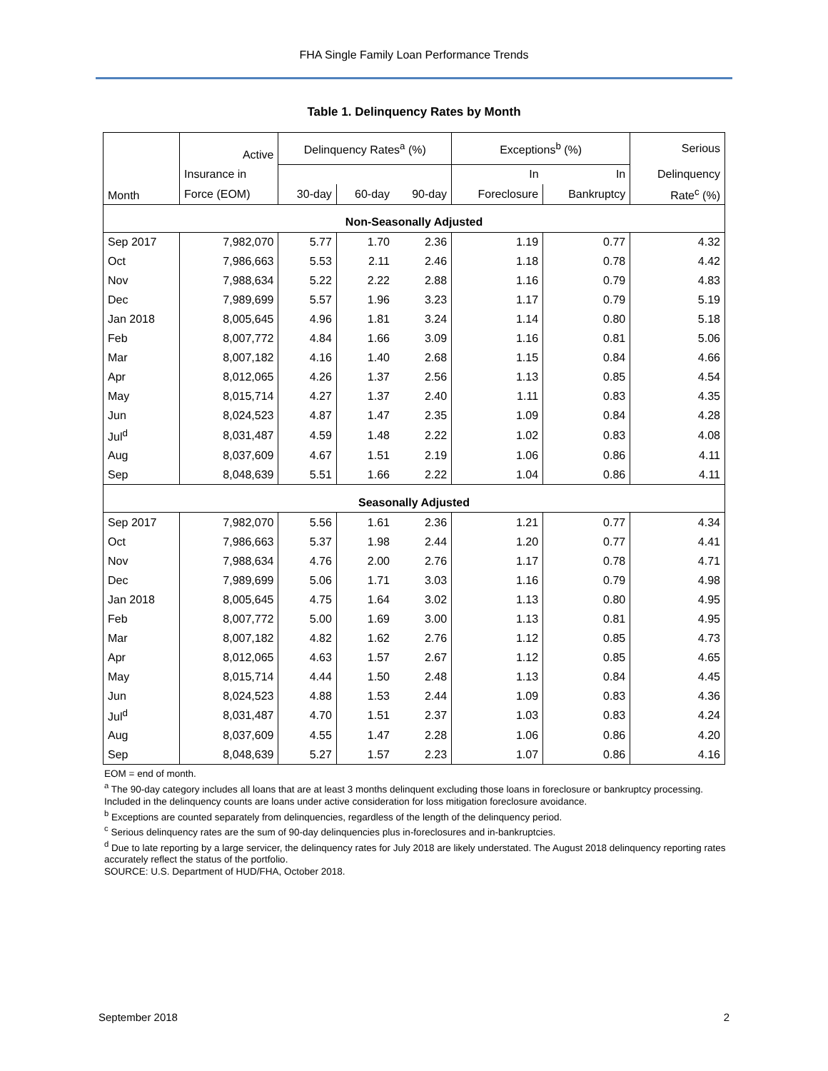FHA Single Family Loan Performance Trends
Table 1. Delinquency Rates by Month
| Month | Active | Delinquency Rates<sup>a</sup> (%) | | | Exceptions<sup>b</sup> (%) | | Serious |
| --- | --- | --- | --- | --- | --- | --- | --- |
| | Insurance in | | | | In | In | Delinquency |
| | Force (EOM) | 30-day | 60-day | 90-day | Foreclosure | Bankruptcy | Rate<sup>c</sup> (%) |
| Non-Seasonally Adjusted | | | | | | | |
| Sep 2017 | 7,982,070 | 5.77 | 1.70 | 2.36 | 1.19 | 0.77 | 4.32 |
| Oct | 7,986,663 | 5.53 | 2.11 | 2.46 | 1.18 | 0.78 | 4.42 |
| Nov | 7,988,634 | 5.22 | 2.22 | 2.88 | 1.16 | 0.79 | 4.83 |
| Dec | 7,989,699 | 5.57 | 1.96 | 3.23 | 1.17 | 0.79 | 5.19 |
| Jan 2018 | 8,005,645 | 4.96 | 1.81 | 3.24 | 1.14 | 0.80 | 5.18 |
| Feb | 8,007,772 | 4.84 | 1.66 | 3.09 | 1.16 | 0.81 | 5.06 |
| Mar | 8,007,182 | 4.16 | 1.40 | 2.68 | 1.15 | 0.84 | 4.66 |
| Apr | 8,012,065 | 4.26 | 1.37 | 2.56 | 1.13 | 0.85 | 4.54 |
| May | 8,015,714 | 4.27 | 1.37 | 2.40 | 1.11 | 0.83 | 4.35 |
| Jun | 8,024,523 | 4.87 | 1.47 | 2.35 | 1.09 | 0.84 | 4.28 |
| Jul<sup>d</sup> | 8,031,487 | 4.59 | 1.48 | 2.22 | 1.02 | 0.83 | 4.08 |
| Aug | 8,037,609 | 4.67 | 1.51 | 2.19 | 1.06 | 0.86 | 4.11 |
| Sep | 8,048,639 | 5.51 | 1.66 | 2.22 | 1.04 | 0.86 | 4.11 |
| Seasonally Adjusted | | | | | | | |
| Sep 2017 | 7,982,070 | 5.56 | 1.61 | 2.36 | 1.21 | 0.77 | 4.34 |
| Oct | 7,986,663 | 5.37 | 1.98 | 2.44 | 1.20 | 0.77 | 4.41 |
| Nov | 7,988,634 | 4.76 | 2.00 | 2.76 | 1.17 | 0.78 | 4.71 |
| Dec | 7,989,699 | 5.06 | 1.71 | 3.03 | 1.16 | 0.79 | 4.98 |
| Jan 2018 | 8,005,645 | 4.75 | 1.64 | 3.02 | 1.13 | 0.80 | 4.95 |
| Feb | 8,007,772 | 5.00 | 1.69 | 3.00 | 1.13 | 0.81 | 4.95 |
| Mar | 8,007,182 | 4.82 | 1.62 | 2.76 | 1.12 | 0.85 | 4.73 |
| Apr | 8,012,065 | 4.63 | 1.57 | 2.67 | 1.12 | 0.85 | 4.65 |
| May | 8,015,714 | 4.44 | 1.50 | 2.48 | 1.13 | 0.84 | 4.45 |
| Jun | 8,024,523 | 4.88 | 1.53 | 2.44 | 1.09 | 0.83 | 4.36 |
| Jul<sup>d</sup> | 8,031,487 | 4.70 | 1.51 | 2.37 | 1.03 | 0.83 | 4.24 |
| Aug | 8,037,609 | 4.55 | 1.47 | 2.28 | 1.06 | 0.86 | 4.20 |
| Sep | 8,048,639 | 5.27 | 1.57 | 2.23 | 1.07 | 0.86 | 4.16 |
EOM = end of month.
<sup>a</sup> The 90-day category includes all loans that are at least 3 months delinquent excluding those loans in foreclosure or bankruptcy processing. Included in the delinquency counts are loans under active consideration for loss mitigation foreclosure avoidance.
<sup>b</sup> Exceptions are counted separately from delinquencies, regardless of the length of the delinquency period.
<sup>c</sup> Serious delinquency rates are the sum of 90-day delinquencies plus in-foreclosures and in-bankruptcies.
<sup>d</sup> Due to late reporting by a large servicer, the delinquency rates for July 2018 are likely understated. The August 2018 delinquency reporting rates accurately reflect the status of the portfolio.
SOURCE: U.S. Department of HUD/FHA, October 2018.
September 2018 2